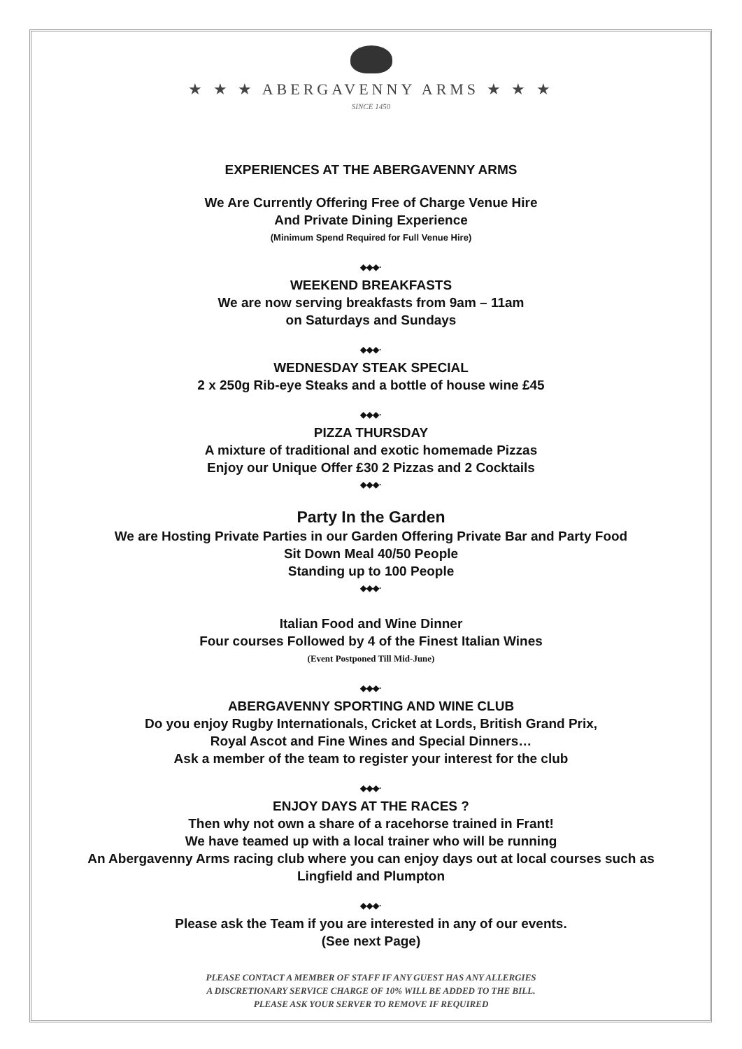★ ★ ★ ABERGAVENNY ARMS ★ ★ ★
SINCE 1450
EXPERIENCES AT THE ABERGAVENNY ARMS
We Are Currently Offering Free of Charge Venue Hire
And Private Dining Experience
(Minimum Spend Required for Full Venue Hire)
◆◆◆·
WEEKEND BREAKFASTS
We are now serving breakfasts from 9am – 11am
on Saturdays and Sundays
◆◆◆·
WEDNESDAY STEAK SPECIAL
2 x 250g Rib-eye Steaks and a bottle of house wine £45
◆◆◆·
PIZZA THURSDAY
A mixture of traditional and exotic homemade Pizzas
Enjoy our Unique Offer £30 2 Pizzas and 2 Cocktails
◆◆◆·
Party In the Garden
We are Hosting Private Parties in our Garden Offering Private Bar and Party Food
Sit Down Meal 40/50 People
Standing up to 100 People
◆◆◆·
Italian Food and Wine Dinner
Four courses Followed by 4 of the Finest Italian Wines
(Event Postponed Till Mid-June)
◆◆◆·
ABERGAVENNY SPORTING AND WINE CLUB
Do you enjoy Rugby Internationals, Cricket at Lords, British Grand Prix,
Royal Ascot and Fine Wines and Special Dinners…
Ask a member of the team to register your interest for the club
◆◆◆·
ENJOY DAYS AT THE RACES ?
Then why not own a share of a racehorse trained in Frant!
We have teamed up with a local trainer who will be running
An Abergavenny Arms racing club where you can enjoy days out at local courses such as
Lingfield and Plumpton
◆◆◆·
Please ask the Team if you are interested in any of our events.
(See next Page)
PLEASE CONTACT A MEMBER OF STAFF IF ANY GUEST HAS ANY ALLERGIES
A DISCRETIONARY SERVICE CHARGE OF 10% WILL BE ADDED TO THE BILL.
PLEASE ASK YOUR SERVER TO REMOVE IF REQUIRED